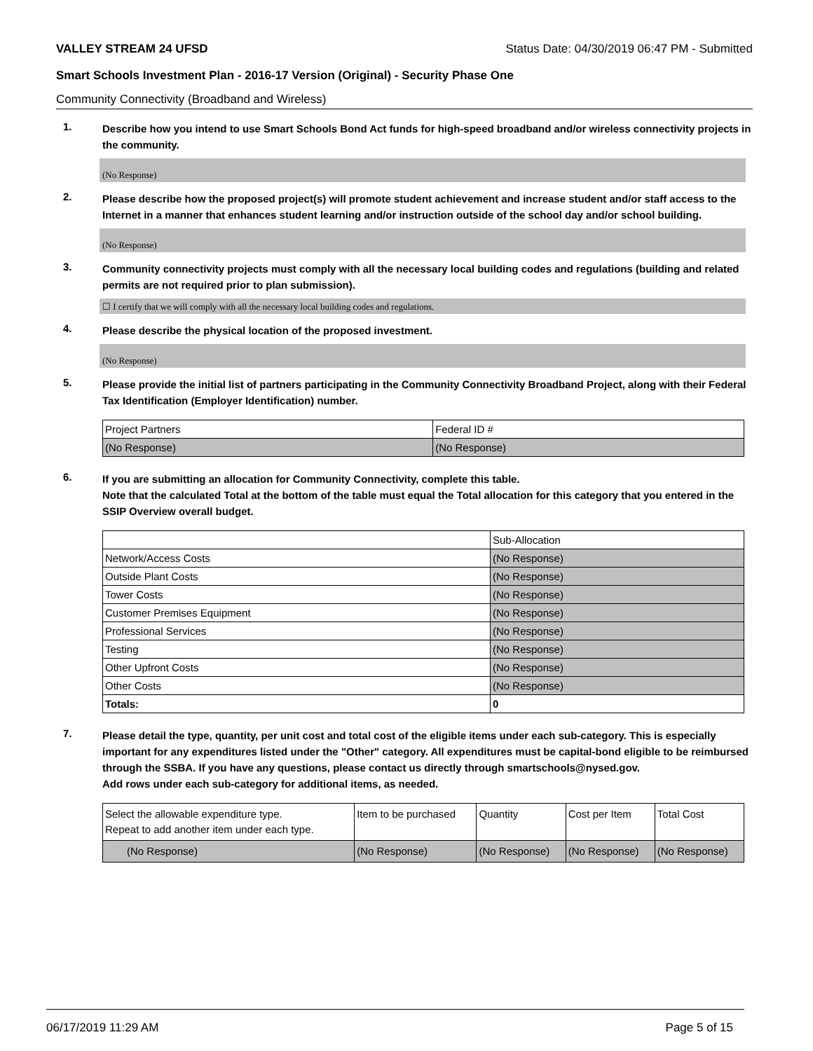VALLEY STREAM 24 UFSD Status Date: 04/30/2019 06:47 PM - Submitted
Smart Schools Investment Plan - 2016-17 Version (Original) - Security Phase One
Community Connectivity (Broadband and Wireless)
1.
Describe how you intend to use Smart Schools Bond Act funds for high-speed broadband and/or wireless connectivity projects in the community.
(No Response)
2.
Please describe how the proposed project(s) will promote student achievement and increase student and/or staff access to the Internet in a manner that enhances student learning and/or instruction outside of the school day and/or school building.
(No Response)
3.
Community connectivity projects must comply with all the necessary local building codes and regulations (building and related permits are not required prior to plan submission).
☐ I certify that we will comply with all the necessary local building codes and regulations.
4.
Please describe the physical location of the proposed investment.
(No Response)
5.
Please provide the initial list of partners participating in the Community Connectivity Broadband Project, along with their Federal Tax Identification (Employer Identification) number.
| Project Partners | Federal ID # |
| (No Response) | (No Response) |
6.
If you are submitting an allocation for Community Connectivity, complete this table.
Note that the calculated Total at the bottom of the table must equal the Total allocation for this category that you entered in the SSIP Overview overall budget.
| | Sub-Allocation |
| Network/Access Costs | (No Response) |
| Outside Plant Costs | (No Response) |
| Tower Costs | (No Response) |
| Customer Premises Equipment | (No Response) |
| Professional Services | (No Response) |
| Testing | (No Response) |
| Other Upfront Costs | (No Response) |
| Other Costs | (No Response) |
| Totals: | 0 |
7.
Please detail the type, quantity, per unit cost and total cost of the eligible items under each sub-category. This is especially important for any expenditures listed under the "Other" category. All expenditures must be capital-bond eligible to be reimbursed through the SSBA. If you have any questions, please contact us directly through smartschools@nysed.gov.
Add rows under each sub-category for additional items, as needed.
| Select the allowable expenditure type. Repeat to add another item under each type. | Item to be purchased | Quantity | Cost per Item | Total Cost |
| (No Response) | (No Response) | (No Response) | (No Response) | (No Response) |
06/17/2019 11:29 AM Page 5 of 15